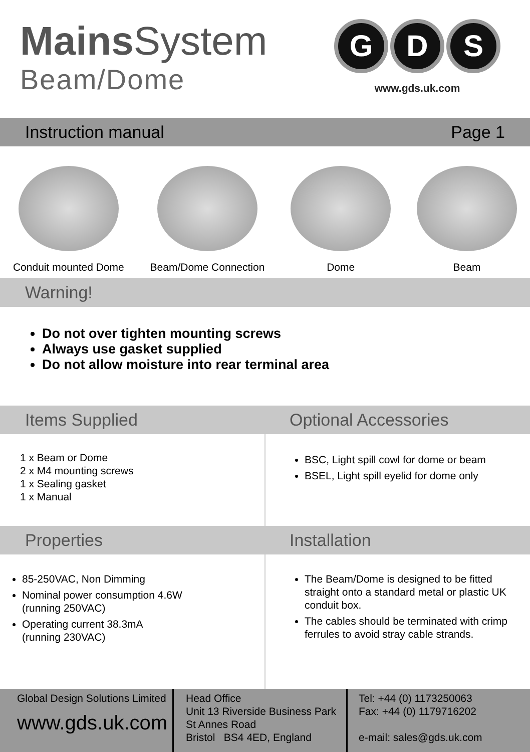Mains System
Beam/Dome
G D S
www.gds.uk.com
Instruction manual Page 1
Conduit mounted Dome
Beam/Dome Connection
Dome
Beam
Warning!
Do not over tighten mounting screws
Always use gasket supplied
Do not allow moisture into rear terminal area
Items Supplied Optional Accessories
1 x Beam or Dome
2 x M4 mounting screws
1 x Sealing gasket
1 x Manual
BSC, Light spill cowl for dome or beam
BSEL, Light spill eyelid for dome only
Properties Installation
85-250VAC, Non Dimming
Nominal power consumption 4.6W
(running 250VAC)
Operating current 38.3mA
(running 230VAC)
The Beam/Dome is designed to be fitted straight onto a standard metal or plastic UK conduit box.
The cables should be terminated with crimp ferrules to avoid stray cable strands.
Global Design Solutions Limited
www.gds.uk.com
Head Office
Unit 13 Riverside Business Park
St Annes Road
Bristol BS4 4ED, England
Tel: +44 (0) 1173250063
Fax: +44 (0) 1179716202
e-mail: sales@gds.uk.com